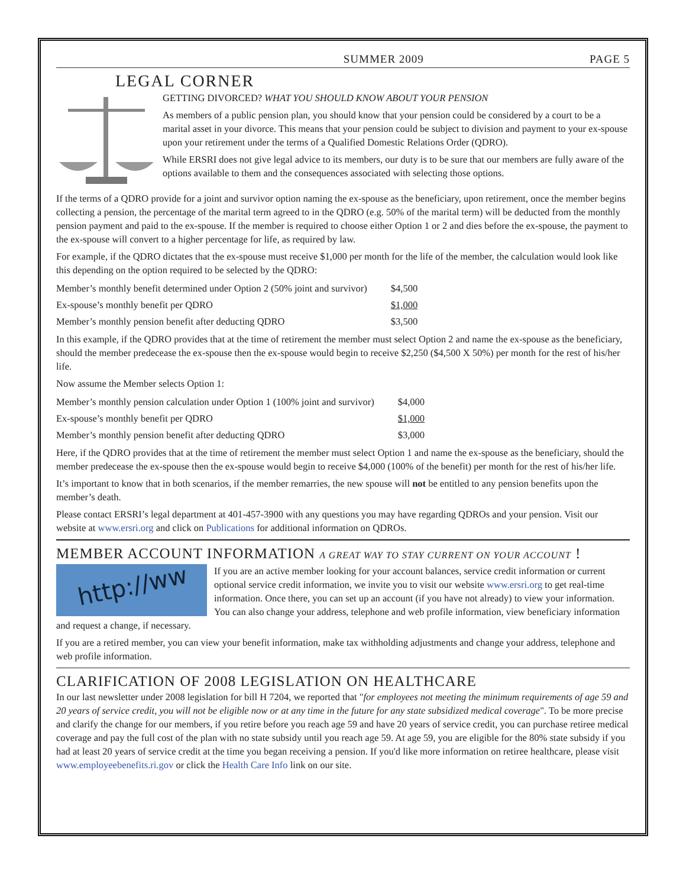SUMMER 2009 PAGE 5
LEGAL CORNER
GETTING DIVORCED? WHAT YOU SHOULD KNOW ABOUT YOUR PENSION
As members of a public pension plan, you should know that your pension could be considered by a court to be a marital asset in your divorce. This means that your pension could be subject to division and payment to your ex-spouse upon your retirement under the terms of a Qualified Domestic Relations Order (QDRO).
While ERSRI does not give legal advice to its members, our duty is to be sure that our members are fully aware of the options available to them and the consequences associated with selecting those options.
If the terms of a QDRO provide for a joint and survivor option naming the ex-spouse as the beneficiary, upon retirement, once the member begins collecting a pension, the percentage of the marital term agreed to in the QDRO (e.g. 50% of the marital term) will be deducted from the monthly pension payment and paid to the ex-spouse. If the member is required to choose either Option 1 or 2 and dies before the ex-spouse, the payment to the ex-spouse will convert to a higher percentage for life, as required by law.
For example, if the QDRO dictates that the ex-spouse must receive $1,000 per month for the life of the member, the calculation would look like this depending on the option required to be selected by the QDRO:
| Member’s monthly benefit determined under Option 2 (50% joint and survivor) | $4,500 |
| Ex-spouse’s monthly benefit per QDRO | $1,000 |
| Member’s monthly pension benefit after deducting QDRO | $3,500 |
In this example, if the QDRO provides that at the time of retirement the member must select Option 2 and name the ex-spouse as the beneficiary, should the member predecease the ex-spouse then the ex-spouse would begin to receive $2,250 ($4,500 X 50%) per month for the rest of his/her life.
Now assume the Member selects Option 1:
| Member’s monthly pension calculation under Option 1 (100% joint and survivor) | $4,000 |
| Ex-spouse’s monthly benefit per QDRO | $1,000 |
| Member’s monthly pension benefit after deducting QDRO | $3,000 |
Here, if the QDRO provides that at the time of retirement the member must select Option 1 and name the ex-spouse as the beneficiary, should the member predecease the ex-spouse then the ex-spouse would begin to receive $4,000 (100% of the benefit) per month for the rest of his/her life.
It’s important to know that in both scenarios, if the member remarries, the new spouse will not be entitled to any pension benefits upon the member’s death.
Please contact ERSRI’s legal department at 401-457-3900 with any questions you may have regarding QDROs and your pension. Visit our website at www.ersri.org and click on Publications for additional information on QDROs.
MEMBER ACCOUNT INFORMATION A GREAT WAY TO STAY CURRENT ON YOUR ACCOUNT !
http://ww
If you are an active member looking for your account balances, service credit information or current optional service credit information, we invite you to visit our website www.ersri.org to get real-time information. Once there, you can set up an account (if you have not already) to view your information. You can also change your address, telephone and web profile information, view beneficiary information and request a change, if necessary.
If you are a retired member, you can view your benefit information, make tax withholding adjustments and change your address, telephone and web profile information.
CLARIFICATION OF 2008 LEGISLATION ON HEALTHCARE
In our last newsletter under 2008 legislation for bill H 7204, we reported that "for employees not meeting the minimum requirements of age 59 and 20 years of service credit, you will not be eligible now or at any time in the future for any state subsidized medical coverage". To be more precise and clarify the change for our members, if you retire before you reach age 59 and have 20 years of service credit, you can purchase retiree medical coverage and pay the full cost of the plan with no state subsidy until you reach age 59. At age 59, you are eligible for the 80% state subsidy if you had at least 20 years of service credit at the time you began receiving a pension. If you'd like more information on retiree healthcare, please visit www.employeebenefits.ri.gov or click the Health Care Info link on our site.